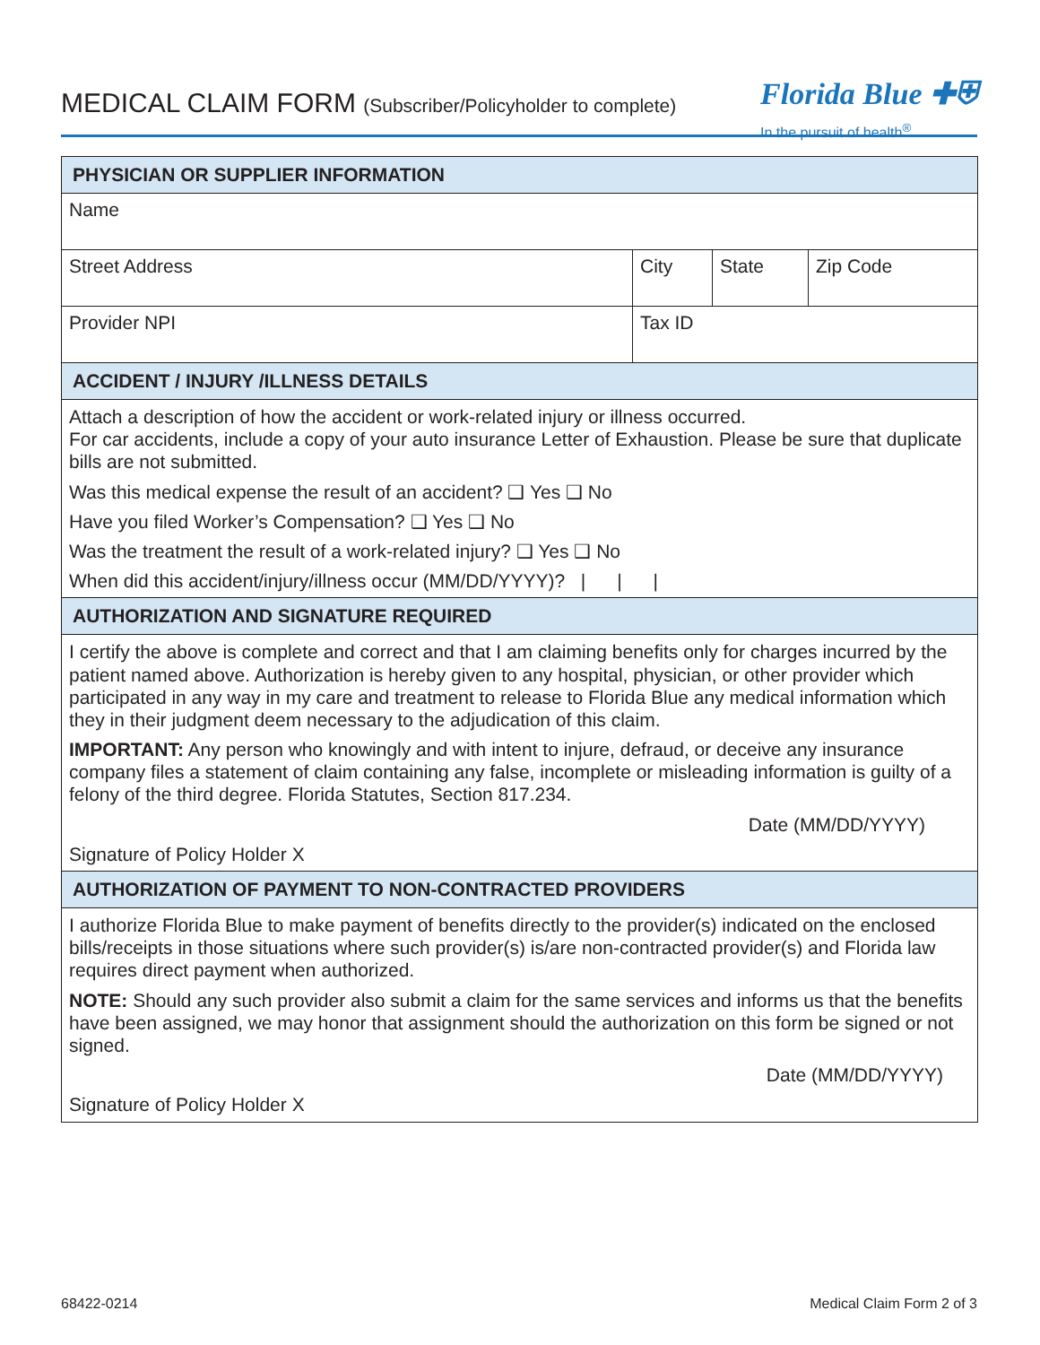MEDICAL CLAIM FORM (Subscriber/Policyholder to complete)
Florida Blue ✚⛨
In the pursuit of health<sup>®</sup>
| PHYSICIAN OR SUPPLIER INFORMATION | | | |
| Name | | | |
| Street Address | City | State | Zip Code |
| Provider NPI | Tax ID | | |
| ACCIDENT / INJURY /ILLNESS DETAILS | | | |
| Attach a description of how the accident or work-related injury or illness occurred. For car accidents, include a copy of your auto insurance Letter of Exhaustion. Please be sure that duplicate bills are not submitted. Was this medical expense the result of an accident? ❑ Yes ❑ No Have you filed Worker’s Compensation? ❑ Yes ❑ No Was the treatment the result of a work-related injury? ❑ Yes ❑ No When did this accident/injury/illness occur (MM/DD/YYYY)? / / / | | | |
| AUTHORIZATION AND SIGNATURE REQUIRED | | | |
| I certify the above is complete and correct and that I am claiming benefits only for charges incurred by the patient named above. Authorization is hereby given to any hospital, physician, or other provider which participated in any way in my care and treatment to release to Florida Blue any medical information which they in their judgment deem necessary to the adjudication of this claim. IMPORTANT: Any person who knowingly and with intent to injure, defraud, or deceive any insurance company files a statement of claim containing any false, incomplete or misleading information is guilty of a felony of the third degree. Florida Statutes, Section 817.234. Date (MM/DD/YYYY) Signature of Policy Holder X | | | |
| AUTHORIZATION OF PAYMENT TO NON-CONTRACTED PROVIDERS | | | |
| I authorize Florida Blue to make payment of benefits directly to the provider(s) indicated on the enclosed bills/receipts in those situations where such provider(s) is/are non-contracted provider(s) and Florida law requires direct payment when authorized. NOTE: Should any such provider also submit a claim for the same services and informs us that the benefits have been assigned, we may honor that assignment should the authorization on this form be signed or not signed. Date (MM/DD/YYYY) Signature of Policy Holder X | | | |
68422-0214 Medical Claim Form 2 of 3